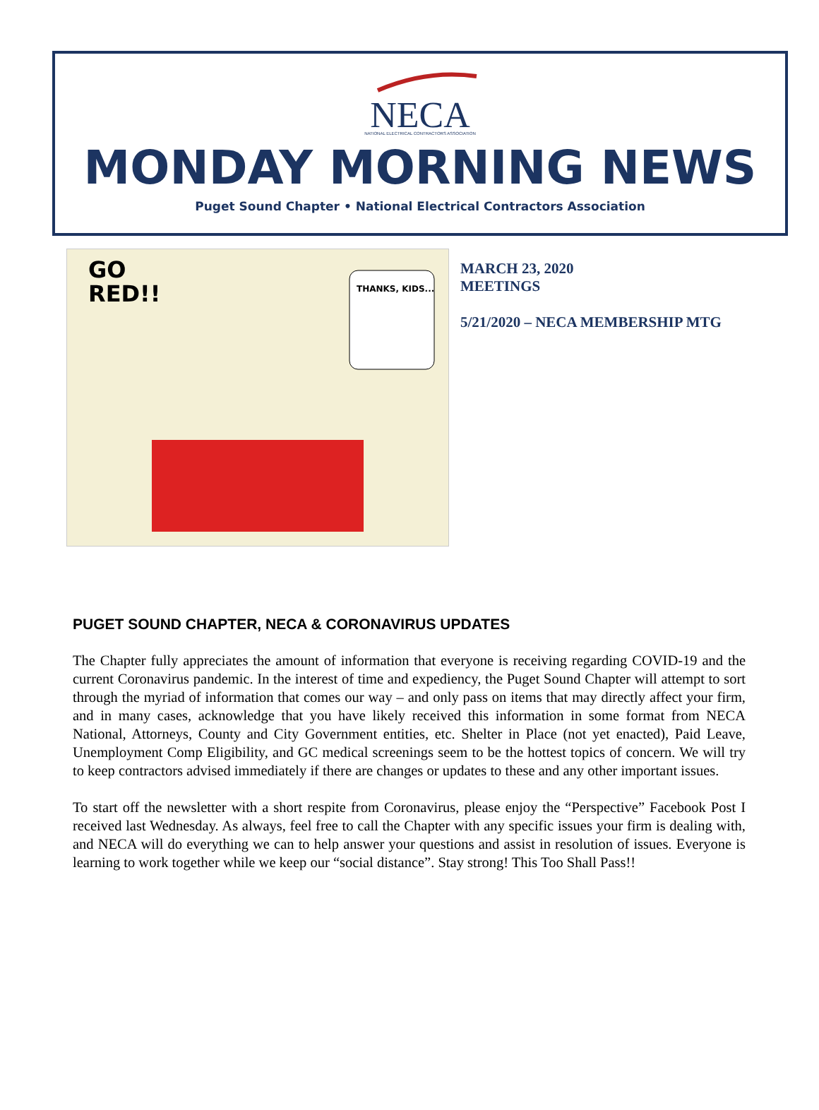NECA
NATIONAL ELECTRICAL CONTRACTORS ASSOCIATION
MONDAY MORNING NEWS
Puget Sound Chapter • National Electrical Contractors Association
GO
RED!!
THANKS, KIDS...
MARCH 23, 2020
MEETINGS
5/21/2020 – NECA MEMBERSHIP MTG
PUGET SOUND CHAPTER, NECA & CORONAVIRUS UPDATES
The Chapter fully appreciates the amount of information that everyone is receiving regarding COVID-19 and the current Coronavirus pandemic. In the interest of time and expediency, the Puget Sound Chapter will attempt to sort through the myriad of information that comes our way – and only pass on items that may directly affect your firm, and in many cases, acknowledge that you have likely received this information in some format from NECA National, Attorneys, County and City Government entities, etc. Shelter in Place (not yet enacted), Paid Leave, Unemployment Comp Eligibility, and GC medical screenings seem to be the hottest topics of concern. We will try to keep contractors advised immediately if there are changes or updates to these and any other important issues.
To start off the newsletter with a short respite from Coronavirus, please enjoy the “Perspective” Facebook Post I received last Wednesday. As always, feel free to call the Chapter with any specific issues your firm is dealing with, and NECA will do everything we can to help answer your questions and assist in resolution of issues. Everyone is learning to work together while we keep our “social distance”. Stay strong! This Too Shall Pass!!